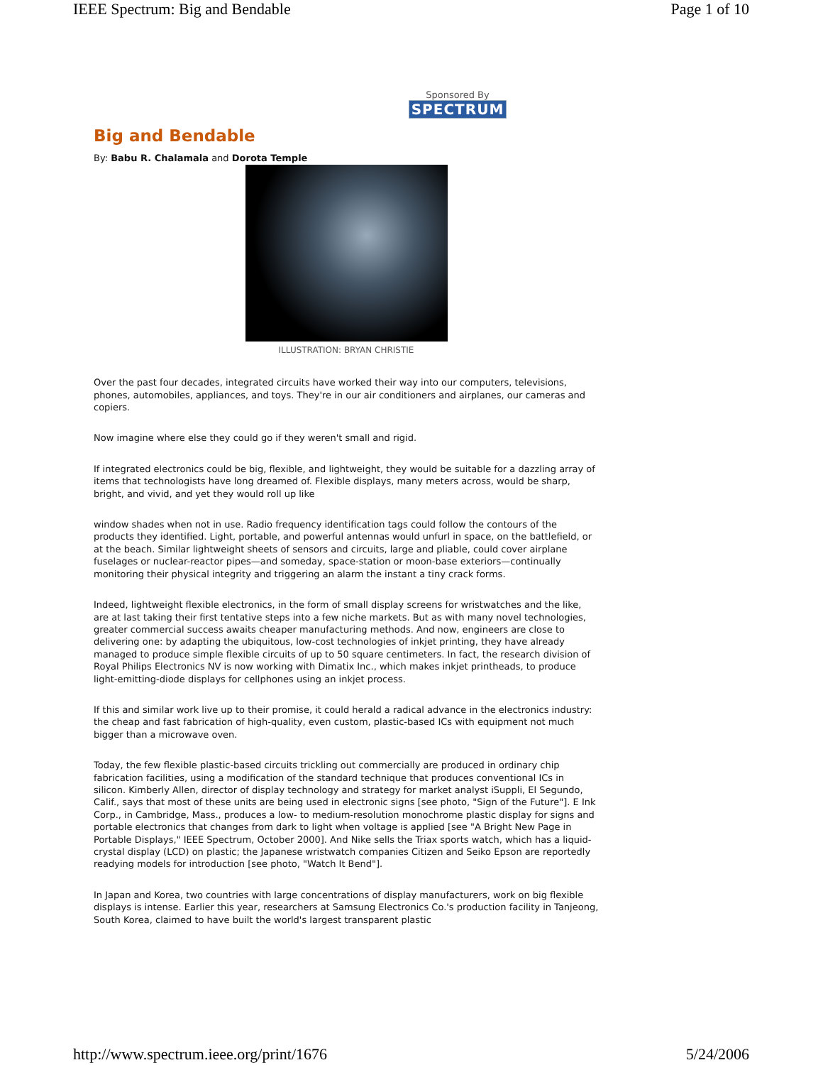IEEE Spectrum: Big and Bendable Page 1 of 10
Sponsored By
SPECTRUM
Big and Bendable
By: Babu R. Chalamala and Dorota Temple
ILLUSTRATION: BRYAN CHRISTIE
Over the past four decades, integrated circuits have worked their way into our computers, televisions, phones, automobiles, appliances, and toys. They're in our air conditioners and airplanes, our cameras and copiers.
Now imagine where else they could go if they weren't small and rigid.
If integrated electronics could be big, flexible, and lightweight, they would be suitable for a dazzling array of items that technologists have long dreamed of. Flexible displays, many meters across, would be sharp, bright, and vivid, and yet they would roll up like
window shades when not in use. Radio frequency identification tags could follow the contours of the products they identified. Light, portable, and powerful antennas would unfurl in space, on the battlefield, or at the beach. Similar lightweight sheets of sensors and circuits, large and pliable, could cover airplane fuselages or nuclear-reactor pipes—and someday, space-station or moon-base exteriors—continually monitoring their physical integrity and triggering an alarm the instant a tiny crack forms.
Indeed, lightweight flexible electronics, in the form of small display screens for wristwatches and the like, are at last taking their first tentative steps into a few niche markets. But as with many novel technologies, greater commercial success awaits cheaper manufacturing methods. And now, engineers are close to delivering one: by adapting the ubiquitous, low-cost technologies of inkjet printing, they have already managed to produce simple flexible circuits of up to 50 square centimeters. In fact, the research division of Royal Philips Electronics NV is now working with Dimatix Inc., which makes inkjet printheads, to produce light-emitting-diode displays for cellphones using an inkjet process.
If this and similar work live up to their promise, it could herald a radical advance in the electronics industry: the cheap and fast fabrication of high-quality, even custom, plastic-based ICs with equipment not much bigger than a microwave oven.
Today, the few flexible plastic-based circuits trickling out commercially are produced in ordinary chip fabrication facilities, using a modification of the standard technique that produces conventional ICs in silicon. Kimberly Allen, director of display technology and strategy for market analyst iSuppli, El Segundo, Calif., says that most of these units are being used in electronic signs [see photo, "Sign of the Future"]. E Ink Corp., in Cambridge, Mass., produces a low- to medium-resolution monochrome plastic display for signs and portable electronics that changes from dark to light when voltage is applied [see "A Bright New Page in Portable Displays," IEEE Spectrum, October 2000]. And Nike sells the Triax sports watch, which has a liquid-crystal display (LCD) on plastic; the Japanese wristwatch companies Citizen and Seiko Epson are reportedly readying models for introduction [see photo, "Watch It Bend"].
In Japan and Korea, two countries with large concentrations of display manufacturers, work on big flexible displays is intense. Earlier this year, researchers at Samsung Electronics Co.'s production facility in Tanjeong, South Korea, claimed to have built the world's largest transparent plastic
http://www.spectrum.ieee.org/print/1676 5/24/2006